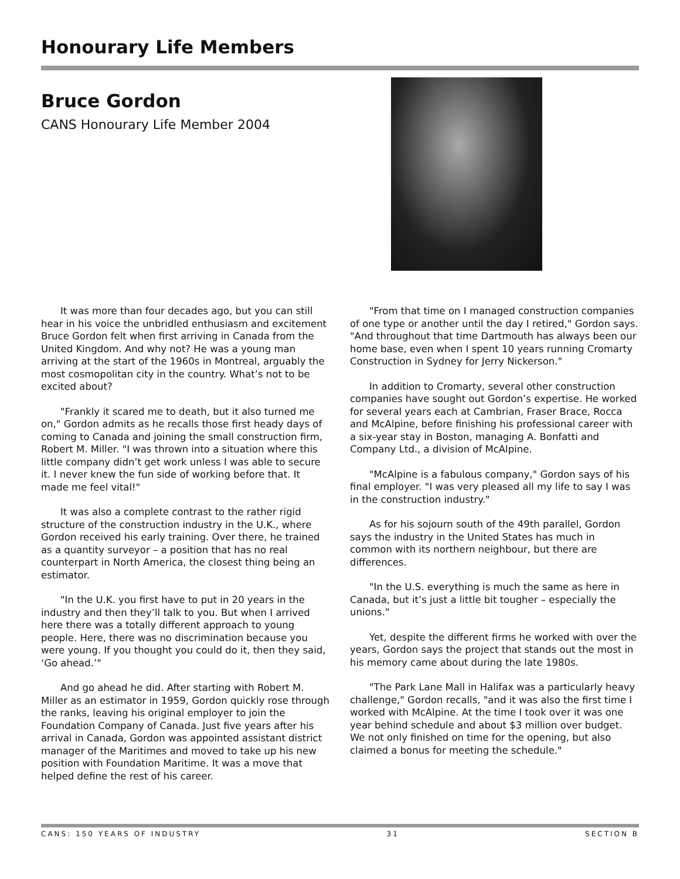Honourary Life Members
Bruce Gordon
CANS Honourary Life Member 2004
It was more than four decades ago, but you can still hear in his voice the unbridled enthusiasm and excitement Bruce Gordon felt when first arriving in Canada from the United Kingdom. And why not? He was a young man arriving at the start of the 1960s in Montreal, arguably the most cosmopolitan city in the country. What’s not to be excited about?
"Frankly it scared me to death, but it also turned me on," Gordon admits as he recalls those first heady days of coming to Canada and joining the small construction firm, Robert M. Miller. "I was thrown into a situation where this little company didn’t get work unless I was able to secure it. I never knew the fun side of working before that. It made me feel vital!"
It was also a complete contrast to the rather rigid structure of the construction industry in the U.K., where Gordon received his early training. Over there, he trained as a quantity surveyor – a position that has no real counterpart in North America, the closest thing being an estimator.
"In the U.K. you first have to put in 20 years in the industry and then they’ll talk to you. But when I arrived here there was a totally different approach to young people. Here, there was no discrimination because you were young. If you thought you could do it, then they said, ‘Go ahead.’"
And go ahead he did. After starting with Robert M. Miller as an estimator in 1959, Gordon quickly rose through the ranks, leaving his original employer to join the Foundation Company of Canada. Just five years after his arrival in Canada, Gordon was appointed assistant district manager of the Maritimes and moved to take up his new position with Foundation Maritime. It was a move that helped define the rest of his career.
"From that time on I managed construction companies of one type or another until the day I retired," Gordon says. "And throughout that time Dartmouth has always been our home base, even when I spent 10 years running Cromarty Construction in Sydney for Jerry Nickerson."
In addition to Cromarty, several other construction companies have sought out Gordon’s expertise. He worked for several years each at Cambrian, Fraser Brace, Rocca and McAlpine, before finishing his professional career with a six-year stay in Boston, managing A. Bonfatti and Company Ltd., a division of McAlpine.
"McAlpine is a fabulous company," Gordon says of his final employer. "I was very pleased all my life to say I was in the construction industry."
As for his sojourn south of the 49th parallel, Gordon says the industry in the United States has much in common with its northern neighbour, but there are differences.
"In the U.S. everything is much the same as here in Canada, but it’s just a little bit tougher – especially the unions."
Yet, despite the different firms he worked with over the years, Gordon says the project that stands out the most in his memory came about during the late 1980s.
"The Park Lane Mall in Halifax was a particularly heavy challenge," Gordon recalls, "and it was also the first time I worked with McAlpine. At the time I took over it was one year behind schedule and about $3 million over budget. We not only finished on time for the opening, but also claimed a bonus for meeting the schedule."
CANS: 150 YEARS OF INDUSTRY 31 SECTION B